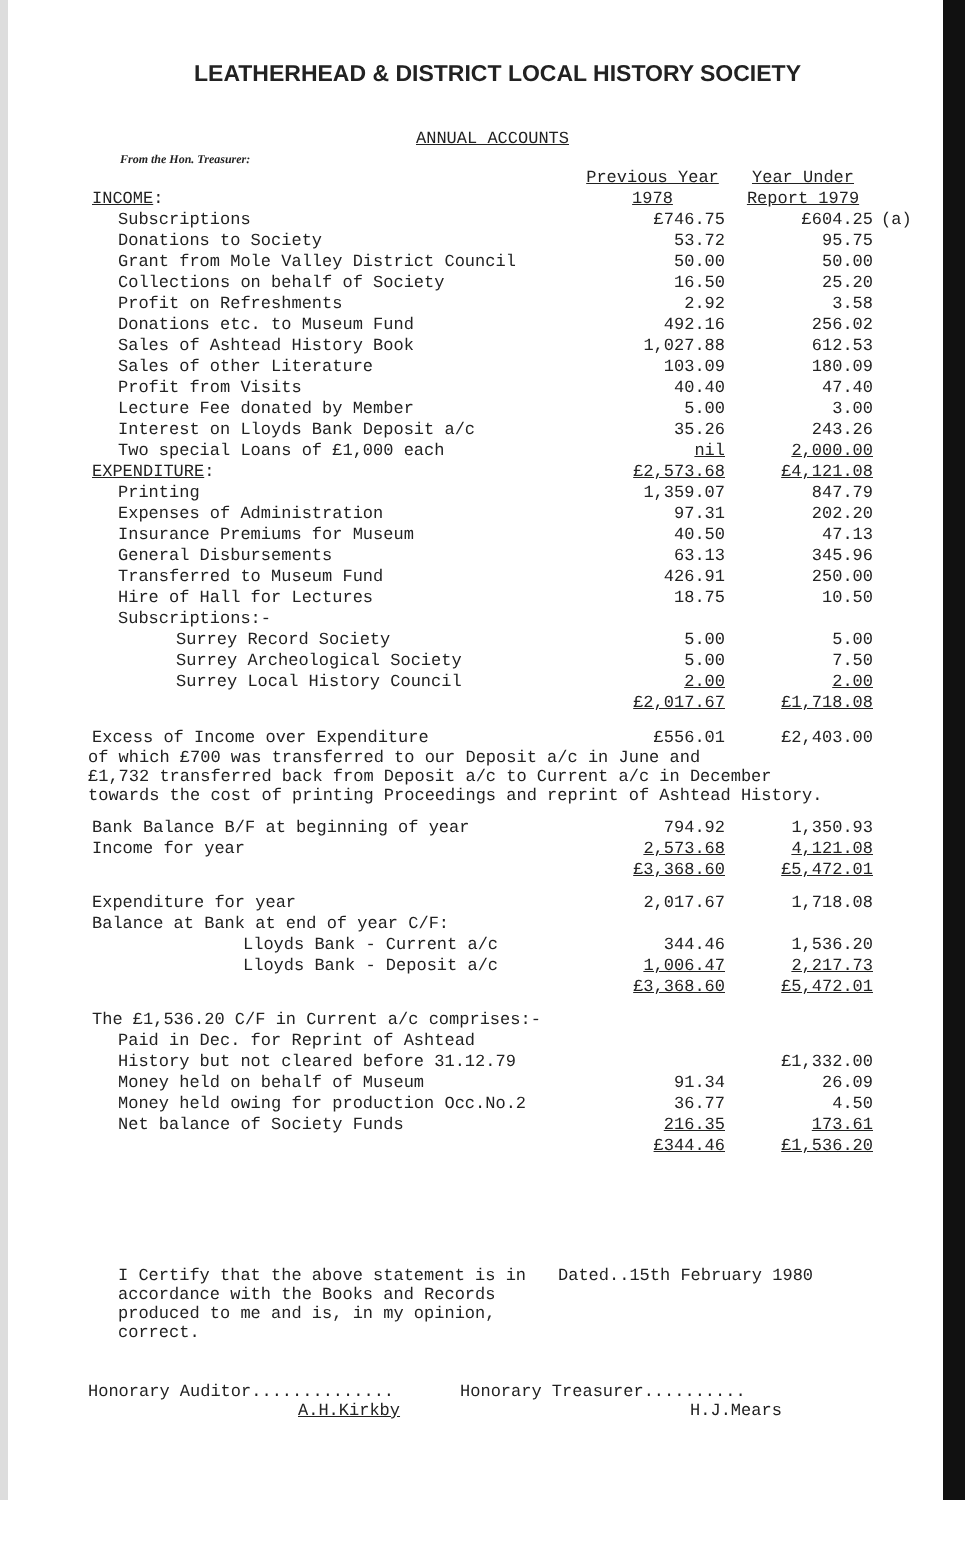LEATHERHEAD & DISTRICT LOCAL HISTORY SOCIETY
ANNUAL ACCOUNTS
From the Hon. Treasurer:
| INCOME : | Previous Year 1978 | Year Under Report 1979 | |
| --- | --- | --- | --- |
| Subscriptions | £746.75 | £604.25 | (a) |
| Donations to Society | 53.72 | 95.75 | |
| Grant from Mole Valley District Council | 50.00 | 50.00 | |
| Collections on behalf of Society | 16.50 | 25.20 | |
| Profit on Refreshments | 2.92 | 3.58 | |
| Donations etc. to Museum Fund | 492.16 | 256.02 | |
| Sales of Ashtead History Book | 1,027.88 | 612.53 | |
| Sales of other Literature | 103.09 | 180.09 | |
| Profit from Visits | 40.40 | 47.40 | |
| Lecture Fee donated by Member | 5.00 | 3.00 | |
| Interest on Lloyds Bank Deposit a/c | 35.26 | 243.26 | |
| Two special Loans of £1,000 each | nil | 2,000.00 | |
| EXPENDITURE : | £2,573.68 | £4,121.08 | |
| Printing | 1,359.07 | 847.79 | |
| Expenses of Administration | 97.31 | 202.20 | |
| Insurance Premiums for Museum | 40.50 | 47.13 | |
| General Disbursements | 63.13 | 345.96 | |
| Transferred to Museum Fund | 426.91 | 250.00 | |
| Hire of Hall for Lectures | 18.75 | 10.50 | |
| Subscriptions:- | | | |
| Surrey Record Society | 5.00 | 5.00 | |
| Surrey Archeological Society | 5.00 | 7.50 | |
| Surrey Local History Council | 2.00 | 2.00 | |
| | £2,017.67 | £1,718.08 | |
| Excess of Income over Expenditure | £556.01 | £2,403.00 | |
of which £700 was transferred to our Deposit a/c in June and
£1,732 transferred back from Deposit a/c to Current a/c in December
towards the cost of printing Proceedings and reprint of Ashtead History.
| Bank Balance B/F at beginning of year | 794.92 | 1,350.93 |
| Income for year | 2,573.68 | 4,121.08 |
| | £3,368.60 | £5,472.01 |
| Expenditure for year | 2,017.67 | 1,718.08 |
| Balance at Bank at end of year C/F: | | |
| Lloyds Bank - Current a/c | 344.46 | 1,536.20 |
| Lloyds Bank - Deposit a/c | 1,006.47 | 2,217.73 |
| | £3,368.60 | £5,472.01 |
| The £1,536.20 C/F in Current a/c comprises:- | | |
| Paid in Dec. for Reprint of Ashtead | | |
| History but not cleared before 31.12.79 | | £1,332.00 |
| Money held on behalf of Museum | 91.34 | 26.09 |
| Money held owing for production Occ.No.2 | 36.77 | 4.50 |
| Net balance of Society Funds | 216.35 | 173.61 |
| | £344.46 | £1,536.20 |
I Certify that the above statement is in accordance with the Books and Records produced to me and is, in my opinion, correct.
Dated..15th February 1980
Honorary Auditor..............
A.H.Kirkby
Honorary Treasurer..........
H.J.Mears